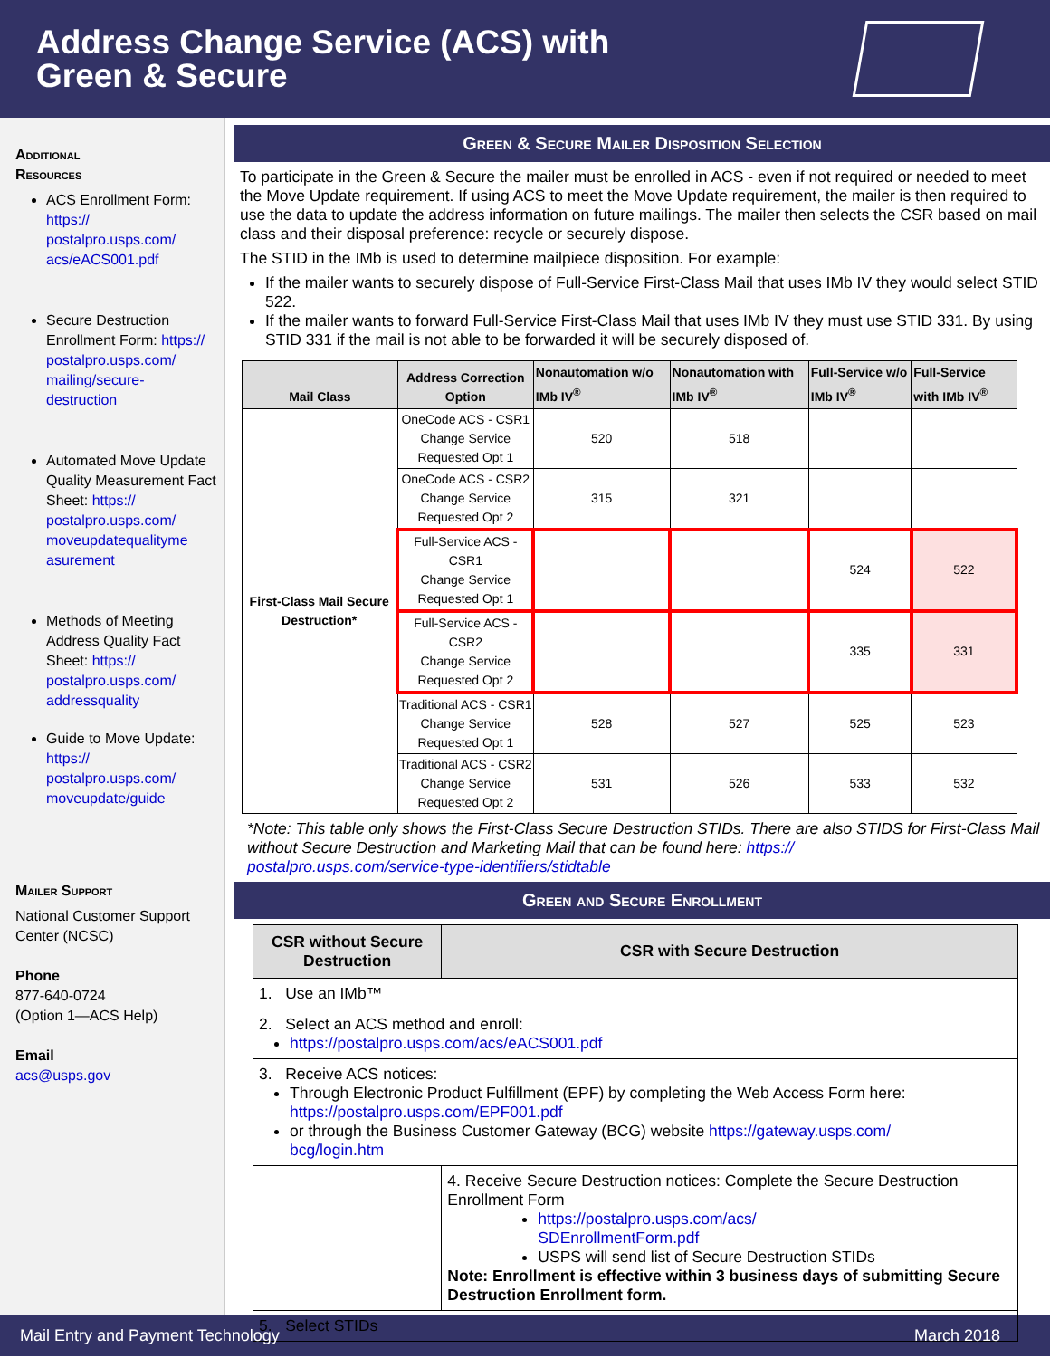Address Change Service (ACS) with
Green & Secure
Additional
Resources
ACS Enrollment Form: https://
postalpro.usps.com/
acs/eACS001.pdf
Secure Destruction Enrollment Form: https://
postalpro.usps.com/
mailing/secure-
destruction
Automated Move Update Quality Measurement Fact Sheet: https://
postalpro.usps.com/
moveupdatequalityme
asurement
Methods of Meeting Address Quality Fact Sheet: https://
postalpro.usps.com/
addressquality
Guide to Move Update: https://
postalpro.usps.com/
moveupdate/guide
Mailer Support
National Customer Support Center (NCSC)
Phone
877-640-0724
(Option 1—ACS Help)
Email
acs@usps.gov
Green & Secure Mailer Disposition Selection
To participate in the Green & Secure the mailer must be enrolled in ACS - even if not required or needed to meet the Move Update requirement. If using ACS to meet the Move Update requirement, the mailer is then required to use the data to update the address information on future mailings. The mailer then selects the CSR based on mail class and their disposal preference: recycle or securely dispose.
The STID in the IMb is used to determine mailpiece disposition. For example:
If the mailer wants to securely dispose of Full-Service First-Class Mail that uses IMb IV they would select STID 522.
If the mailer wants to forward Full-Service First-Class Mail that uses IMb IV they must use STID 331. By using STID 331 if the mail is not able to be forwarded it will be securely disposed of.
| Mail Class | Address Correction Option | Nonautomation w/o IMb IV<sup>®</sup> | Nonautomation with IMb IV<sup>®</sup> | Full-Service w/o IMb IV<sup>®</sup> | Full-Service with IMb IV<sup>®</sup> |
| --- | --- | --- | --- | --- | --- |
| First-Class Mail Secure Destruction* | OneCode ACS - CSR1 Change Service Requested Opt 1 | 520 | 518 | | |
| | OneCode ACS - CSR2 Change Service Requested Opt 2 | 315 | 321 | | |
| | Full-Service ACS - CSR1 Change Service Requested Opt 1 | | | 524 | 522 |
| | Full-Service ACS - CSR2 Change Service Requested Opt 2 | | | 335 | 331 |
| | Traditional ACS - CSR1 Change Service Requested Opt 1 | 528 | 527 | 525 | 523 |
| | Traditional ACS - CSR2 Change Service Requested Opt 2 | 531 | 526 | 533 | 532 |
*Note: This table only shows the First-Class Secure Destruction STIDs. There are also STIDS for First-Class Mail without Secure Destruction and Marketing Mail that can be found here: https://
postalpro.usps.com/service-type-identifiers/stidtable
Green and Secure Enrollment
| CSR without Secure Destruction | CSR with Secure Destruction |
| --- | --- |
| 1. Use an IMb™ | |
| 2. Select an ACS method and enroll: https://postalpro.usps.com/acs/eACS001.pdf | |
| 3. Receive ACS notices: Through Electronic Product Fulfillment (EPF) by completing the Web Access Form here: https://postalpro.usps.com/EPF001.pdf or through the Business Customer Gateway (BCG) website https://gateway.usps.com/ bcg/login.htm | |
| | 4. Receive Secure Destruction notices: Complete the Secure Destruction Enrollment Form https://postalpro.usps.com/acs/ SDEnrollmentForm.pdf USPS will send list of Secure Destruction STIDs Note: Enrollment is effective within 3 business days of submitting Secure Destruction Enrollment form. |
| 5. Select STIDs | |
Mail Entry and Payment Technology March 2018